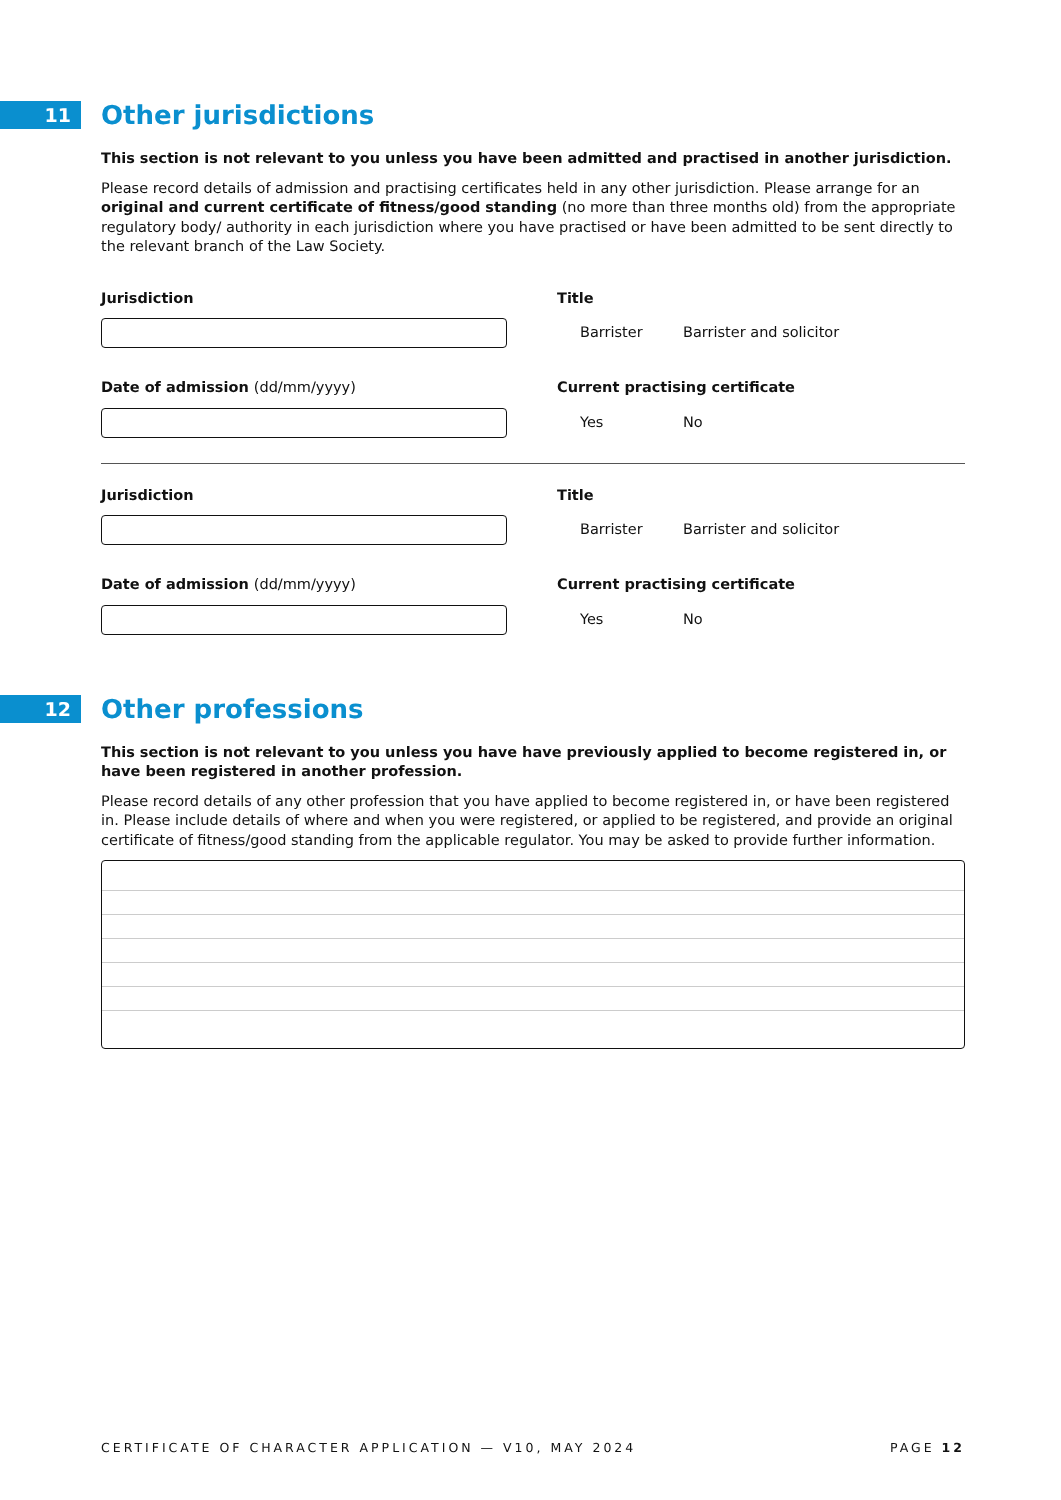11
Other jurisdictions
This section is not relevant to you unless you have been admitted and practised in another jurisdiction.
Please record details of admission and practising certificates held in any other jurisdiction. Please arrange for an original and current certificate of fitness/good standing (no more than three months old) from the appropriate regulatory body/ authority in each jurisdiction where you have practised or have been admitted to be sent directly to the relevant branch of the Law Society.
Jurisdiction Title
Barrister Barrister and solicitor
Date of admission (dd/mm/yyyy) Current practising certificate
Yes No
Jurisdiction Title
Barrister Barrister and solicitor
Date of admission (dd/mm/yyyy) Current practising certificate
Yes No
12
Other professions
This section is not relevant to you unless you have have previously applied to become registered in, or have been registered in another profession.
Please record details of any other profession that you have applied to become registered in, or have been registered in. Please include details of where and when you were registered, or applied to be registered, and provide an original certificate of fitness/good standing from the applicable regulator. You may be asked to provide further information.
CERTIFICATE OF CHARACTER APPLICATION — V10, MAY 2024 PAGE 12